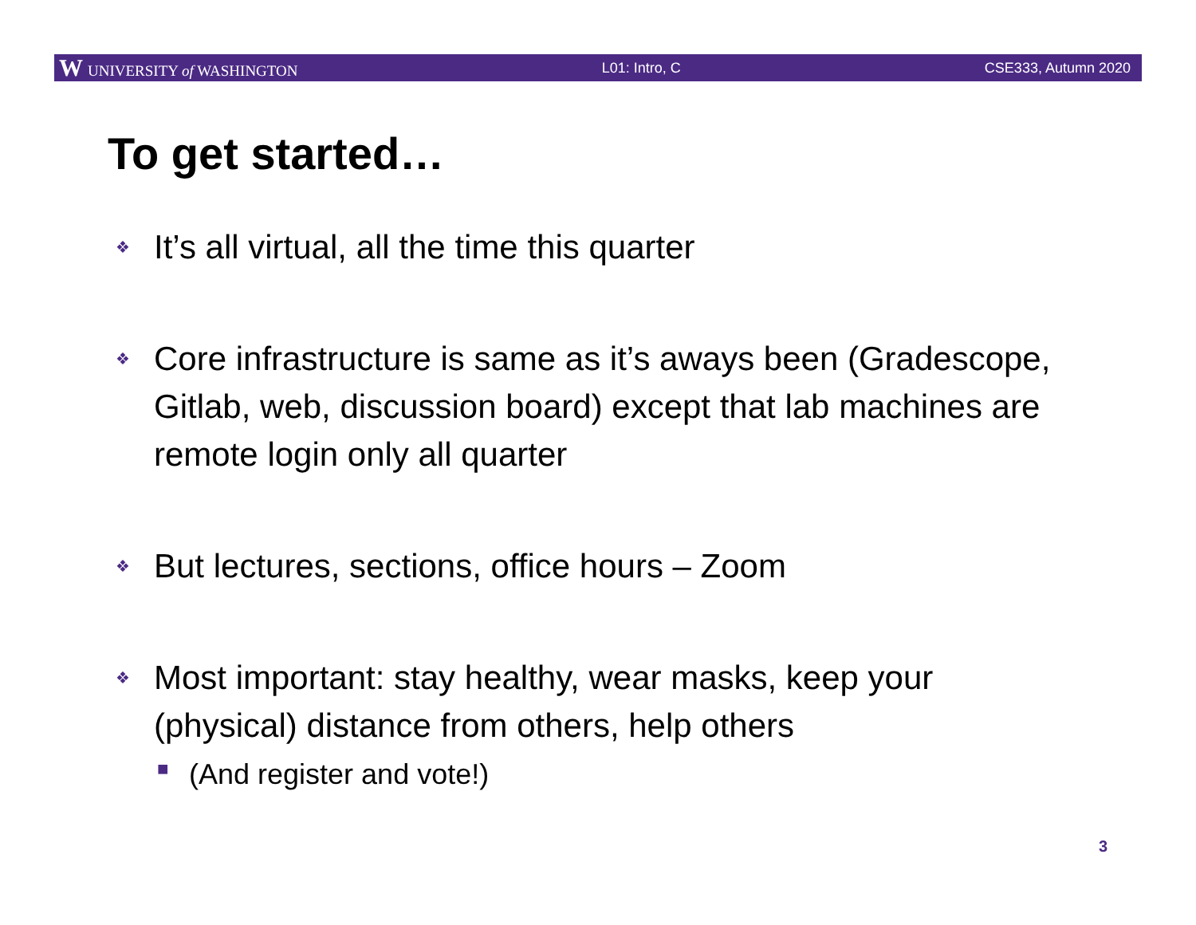W UNIVERSITY of WASHINGTON L01: Intro, C CSE333, Autumn 2020
To get started…
❖ It’s all virtual, all the time this quarter
❖ Core infrastructure is same as it’s aways been (Gradescope, Gitlab, web, discussion board) except that lab machines are remote login only all quarter
❖ But lectures, sections, office hours – Zoom
❖ Most important: stay healthy, wear masks, keep your (physical) distance from others, help others
■ (And register and vote!)
3